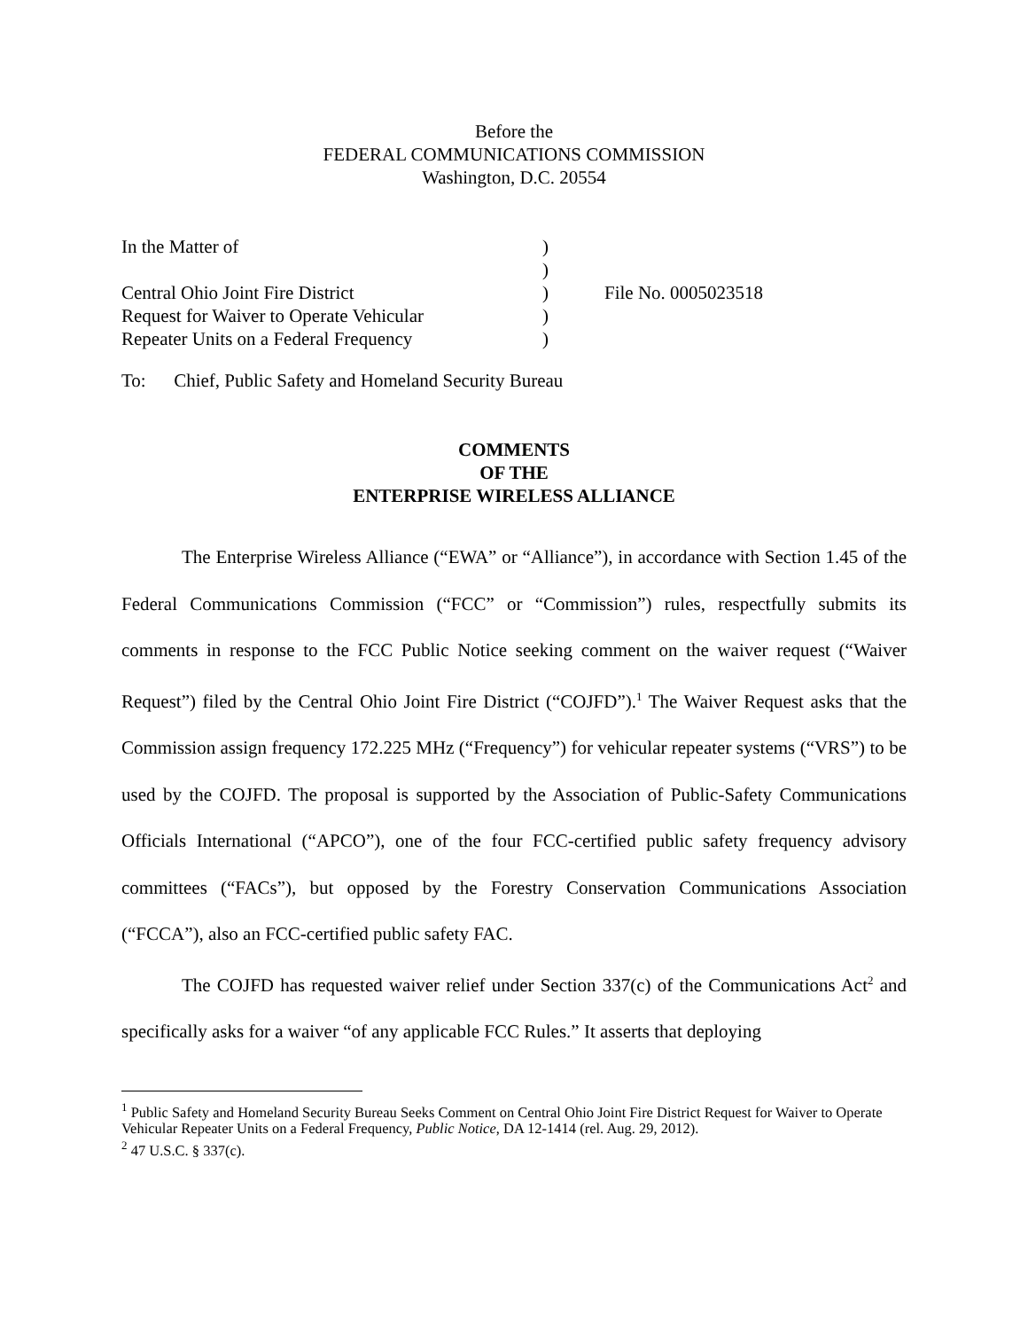Before the
FEDERAL COMMUNICATIONS COMMISSION
Washington, D.C. 20554
| In the Matter of | ) | |
| | ) | |
| Central Ohio Joint Fire District | ) | File No. 0005023518 |
| Request for Waiver to Operate Vehicular | ) | |
| Repeater Units on a Federal Frequency | ) | |
To: Chief, Public Safety and Homeland Security Bureau
COMMENTS
OF THE
ENTERPRISE WIRELESS ALLIANCE
The Enterprise Wireless Alliance (“EWA” or “Alliance”), in accordance with Section 1.45 of the Federal Communications Commission (“FCC” or “Commission”) rules, respectfully submits its comments in response to the FCC Public Notice seeking comment on the waiver request (“Waiver Request”) filed by the Central Ohio Joint Fire District (“COJFD”).<sup>1</sup> The Waiver Request asks that the Commission assign frequency 172.225 MHz (“Frequency”) for vehicular repeater systems (“VRS”) to be used by the COJFD. The proposal is supported by the Association of Public-Safety Communications Officials International (“APCO”), one of the four FCC-certified public safety frequency advisory committees (“FACs”), but opposed by the Forestry Conservation Communications Association (“FCCA”), also an FCC-certified public safety FAC.
The COJFD has requested waiver relief under Section 337(c) of the Communications Act<sup>2</sup> and specifically asks for a waiver “of any applicable FCC Rules.” It asserts that deploying
<sup>1</sup> Public Safety and Homeland Security Bureau Seeks Comment on Central Ohio Joint Fire District Request for Waiver to Operate Vehicular Repeater Units on a Federal Frequency, Public Notice, DA 12-1414 (rel. Aug. 29, 2012).
<sup>2</sup> 47 U.S.C. § 337(c).